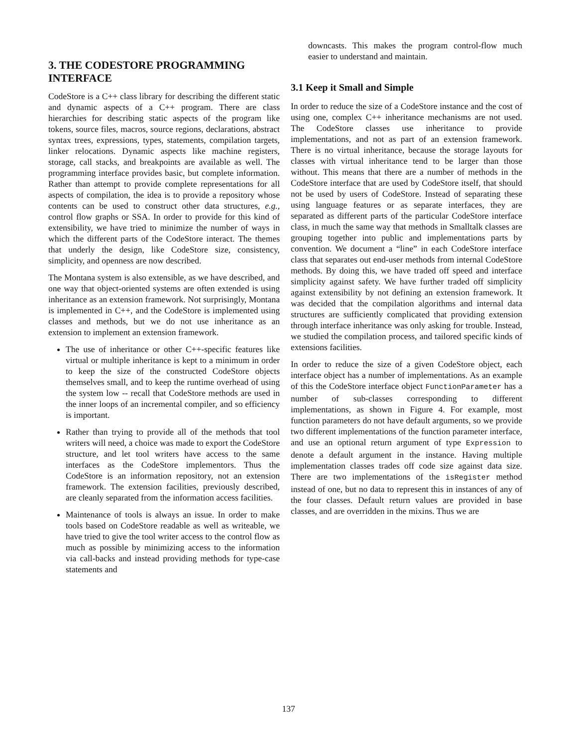3. THE CODESTORE PROGRAMMING INTERFACE
CodeStore is a C++ class library for describing the different static and dynamic aspects of a C++ program. There are class hierarchies for describing static aspects of the program like tokens, source files, macros, source regions, declarations, abstract syntax trees, expressions, types, statements, compilation targets, linker relocations. Dynamic aspects like machine registers, storage, call stacks, and breakpoints are available as well. The programming interface provides basic, but complete information. Rather than attempt to provide complete representations for all aspects of compilation, the idea is to provide a repository whose contents can be used to construct other data structures, e.g., control flow graphs or SSA. In order to provide for this kind of extensibility, we have tried to minimize the number of ways in which the different parts of the CodeStore interact. The themes that underly the design, like CodeStore size, consistency, simplicity, and openness are now described.
The Montana system is also extensible, as we have described, and one way that object-oriented systems are often extended is using inheritance as an extension framework. Not surprisingly, Montana is implemented in C++, and the CodeStore is implemented using classes and methods, but we do not use inheritance as an extension to implement an extension framework.
The use of inheritance or other C++-specific features like virtual or multiple inheritance is kept to a minimum in order to keep the size of the constructed CodeStore objects themselves small, and to keep the runtime overhead of using the system low -- recall that CodeStore methods are used in the inner loops of an incremental compiler, and so efficiency is important.
Rather than trying to provide all of the methods that tool writers will need, a choice was made to export the CodeStore structure, and let tool writers have access to the same interfaces as the CodeStore implementors. Thus the CodeStore is an information repository, not an extension framework. The extension facilities, previously described, are cleanly separated from the information access facilities.
Maintenance of tools is always an issue. In order to make tools based on CodeStore readable as well as writeable, we have tried to give the tool writer access to the control flow as much as possible by minimizing access to the information via call-backs and instead providing methods for type-case statements and
downcasts. This makes the program control-flow much easier to understand and maintain.
3.1 Keep it Small and Simple
In order to reduce the size of a CodeStore instance and the cost of using one, complex C++ inheritance mechanisms are not used. The CodeStore classes use inheritance to provide implementations, and not as part of an extension framework. There is no virtual inheritance, because the storage layouts for classes with virtual inheritance tend to be larger than those without. This means that there are a number of methods in the CodeStore interface that are used by CodeStore itself, that should not be used by users of CodeStore. Instead of separating these using language features or as separate interfaces, they are separated as different parts of the particular CodeStore interface class, in much the same way that methods in Smalltalk classes are grouping together into public and implementations parts by convention. We document a “line” in each CodeStore interface class that separates out end-user methods from internal CodeStore methods. By doing this, we have traded off speed and interface simplicity against safety. We have further traded off simplicity against extensibility by not defining an extension framework. It was decided that the compilation algorithms and internal data structures are sufficiently complicated that providing extension through interface inheritance was only asking for trouble. Instead, we studied the compilation process, and tailored specific kinds of extensions facilities.
In order to reduce the size of a given CodeStore object, each interface object has a number of implementations. As an example of this the CodeStore interface object FunctionParameter has a number of sub-classes corresponding to different implementations, as shown in Figure 4. For example, most function parameters do not have default arguments, so we provide two different implementations of the function parameter interface, and use an optional return argument of type Expression to denote a default argument in the instance. Having multiple implementation classes trades off code size against data size. There are two implementations of the isRegister method instead of one, but no data to represent this in instances of any of the four classes. Default return values are provided in base classes, and are overridden in the mixins. Thus we are
137